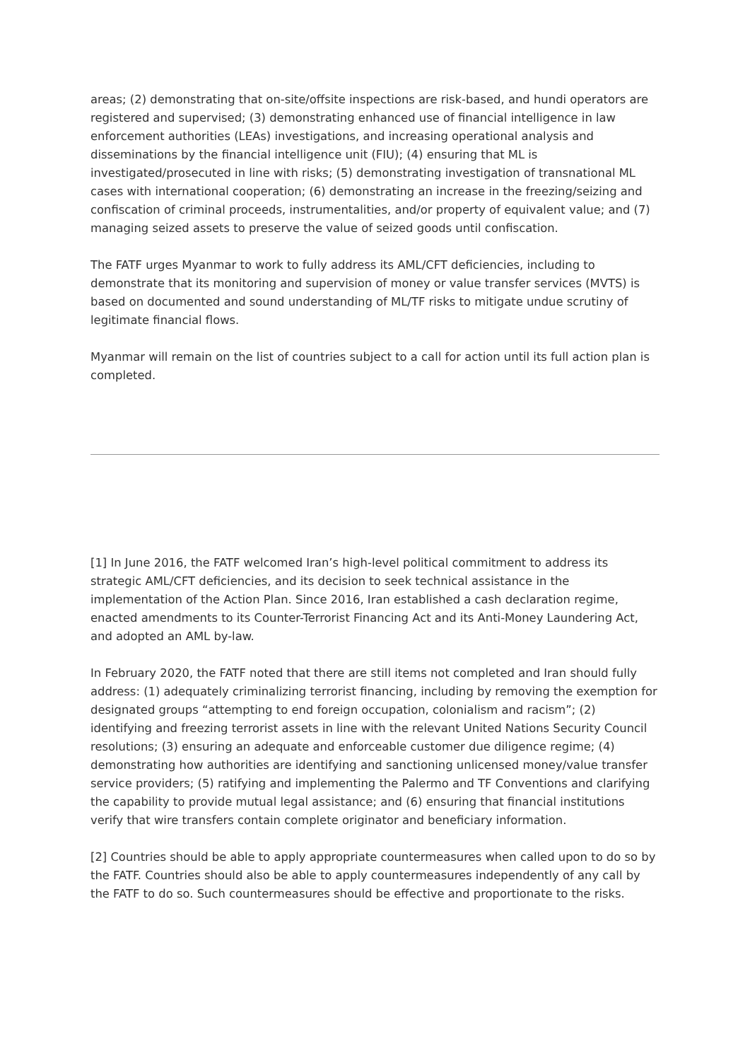areas; (2) demonstrating that on-site/offsite inspections are risk-based, and hundi operators are registered and supervised; (3) demonstrating enhanced use of financial intelligence in law enforcement authorities (LEAs) investigations, and increasing operational analysis and disseminations by the financial intelligence unit (FIU); (4) ensuring that ML is investigated/prosecuted in line with risks; (5) demonstrating investigation of transnational ML cases with international cooperation; (6) demonstrating an increase in the freezing/seizing and confiscation of criminal proceeds, instrumentalities, and/or property of equivalent value; and (7) managing seized assets to preserve the value of seized goods until confiscation.
The FATF urges Myanmar to work to fully address its AML/CFT deficiencies, including to demonstrate that its monitoring and supervision of money or value transfer services (MVTS) is based on documented and sound understanding of ML/TF risks to mitigate undue scrutiny of legitimate financial flows.
Myanmar will remain on the list of countries subject to a call for action until its full action plan is completed.
[1] In June 2016, the FATF welcomed Iran’s high-level political commitment to address its strategic AML/CFT deficiencies, and its decision to seek technical assistance in the implementation of the Action Plan. Since 2016, Iran established a cash declaration regime, enacted amendments to its Counter-Terrorist Financing Act and its Anti-Money Laundering Act, and adopted an AML by-law.
In February 2020, the FATF noted that there are still items not completed and Iran should fully address: (1) adequately criminalizing terrorist financing, including by removing the exemption for designated groups “attempting to end foreign occupation, colonialism and racism”; (2) identifying and freezing terrorist assets in line with the relevant United Nations Security Council resolutions; (3) ensuring an adequate and enforceable customer due diligence regime; (4) demonstrating how authorities are identifying and sanctioning unlicensed money/value transfer service providers; (5) ratifying and implementing the Palermo and TF Conventions and clarifying the capability to provide mutual legal assistance; and (6) ensuring that financial institutions verify that wire transfers contain complete originator and beneficiary information.
[2] Countries should be able to apply appropriate countermeasures when called upon to do so by the FATF. Countries should also be able to apply countermeasures independently of any call by the FATF to do so. Such countermeasures should be effective and proportionate to the risks.